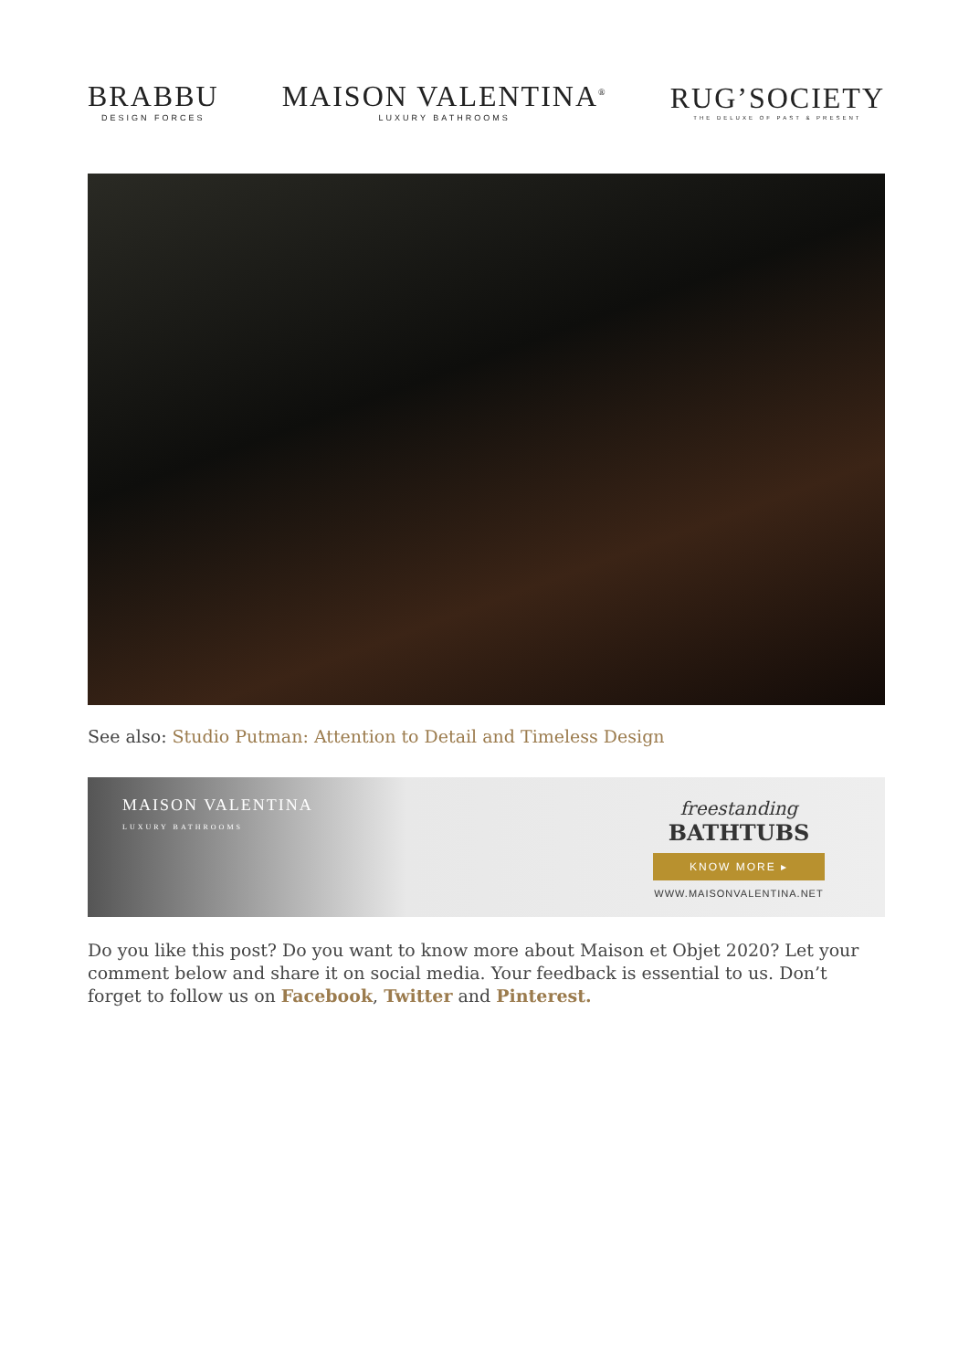BRABBU
DESIGN FORCES
MAISON VALENTINA<sup>®</sup>
LUXURY BATHROOMS
RUG’SOCIETY
THE DELUXE OF PAST & PRESENT
See also: Studio Putman: Attention to Detail and Timeless Design
MAISON VALENTINA
LUXURY BATHROOMS
freestanding
BATHTUBS
KNOW MORE ▸
WWW.MAISONVALENTINA.NET
Do you like this post? Do you want to know more about Maison et Objet 2020? Let your comment below and share it on social media. Your feedback is essential to us. Don’t forget to follow us on Facebook, Twitter and Pinterest.